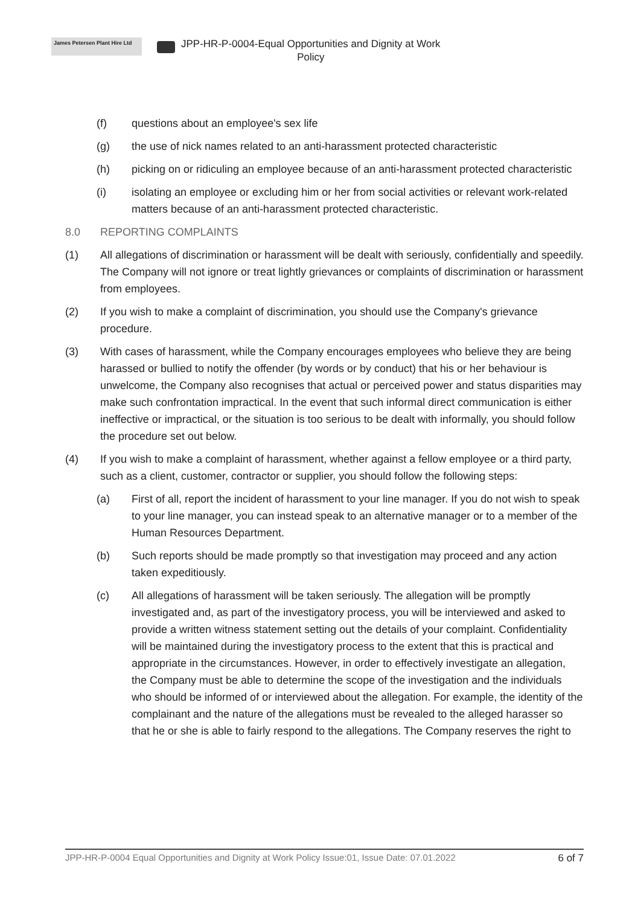James Petersen Plant Hire Ltd
JPP-HR-P-0004-Equal Opportunities and Dignity at Work
Policy
(f) questions about an employee's sex life
(g) the use of nick names related to an anti-harassment protected characteristic
(h) picking on or ridiculing an employee because of an anti-harassment protected characteristic
(i) isolating an employee or excluding him or her from social activities or relevant work-related matters because of an anti-harassment protected characteristic.
8.0 REPORTING COMPLAINTS
(1) All allegations of discrimination or harassment will be dealt with seriously, confidentially and speedily. The Company will not ignore or treat lightly grievances or complaints of discrimination or harassment from employees.
(2) If you wish to make a complaint of discrimination, you should use the Company's grievance procedure.
(3) With cases of harassment, while the Company encourages employees who believe they are being harassed or bullied to notify the offender (by words or by conduct) that his or her behaviour is unwelcome, the Company also recognises that actual or perceived power and status disparities may make such confrontation impractical. In the event that such informal direct communication is either ineffective or impractical, or the situation is too serious to be dealt with informally, you should follow the procedure set out below.
(4) If you wish to make a complaint of harassment, whether against a fellow employee or a third party, such as a client, customer, contractor or supplier, you should follow the following steps:
(a) First of all, report the incident of harassment to your line manager. If you do not wish to speak to your line manager, you can instead speak to an alternative manager or to a member of the Human Resources Department.
(b) Such reports should be made promptly so that investigation may proceed and any action taken expeditiously.
(c) All allegations of harassment will be taken seriously. The allegation will be promptly investigated and, as part of the investigatory process, you will be interviewed and asked to provide a written witness statement setting out the details of your complaint. Confidentiality will be maintained during the investigatory process to the extent that this is practical and appropriate in the circumstances. However, in order to effectively investigate an allegation, the Company must be able to determine the scope of the investigation and the individuals who should be informed of or interviewed about the allegation. For example, the identity of the complainant and the nature of the allegations must be revealed to the alleged harasser so that he or she is able to fairly respond to the allegations. The Company reserves the right to
JPP-HR-P-0004 Equal Opportunities and Dignity at Work Policy Issue:01, Issue Date: 07.01.2022 6 of 7